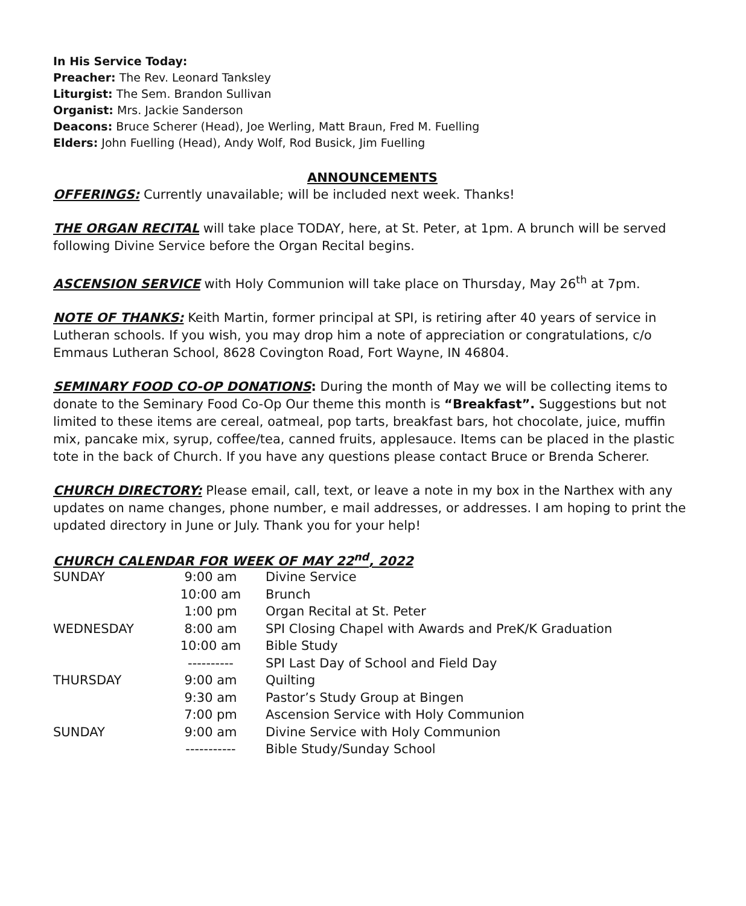In His Service Today:
Preacher: The Rev. Leonard Tanksley
Liturgist: The Sem. Brandon Sullivan
Organist: Mrs. Jackie Sanderson
Deacons: Bruce Scherer (Head), Joe Werling, Matt Braun, Fred M. Fuelling
Elders: John Fuelling (Head), Andy Wolf, Rod Busick, Jim Fuelling
ANNOUNCEMENTS
OFFERINGS: Currently unavailable; will be included next week. Thanks!
THE ORGAN RECITAL will take place TODAY, here, at St. Peter, at 1pm. A brunch will be served following Divine Service before the Organ Recital begins.
ASCENSION SERVICE with Holy Communion will take place on Thursday, May 26<sup>th</sup> at 7pm.
NOTE OF THANKS: Keith Martin, former principal at SPI, is retiring after 40 years of service in Lutheran schools. If you wish, you may drop him a note of appreciation or congratulations, c/o Emmaus Lutheran School, 8628 Covington Road, Fort Wayne, IN 46804.
SEMINARY FOOD CO-OP DONATIONS: During the month of May we will be collecting items to donate to the Seminary Food Co-Op Our theme this month is “Breakfast”. Suggestions but not limited to these items are cereal, oatmeal, pop tarts, breakfast bars, hot chocolate, juice, muffin mix, pancake mix, syrup, coffee/tea, canned fruits, applesauce. Items can be placed in the plastic tote in the back of Church. If you have any questions please contact Bruce or Brenda Scherer.
CHURCH DIRECTORY: Please email, call, text, or leave a note in my box in the Narthex with any updates on name changes, phone number, e mail addresses, or addresses. I am hoping to print the updated directory in June or July. Thank you for your help!
CHURCH CALENDAR FOR WEEK OF MAY 22<sup>nd</sup>, 2022
| SUNDAY | 9:00 am | Divine Service |
| | 10:00 am | Brunch |
| | 1:00 pm | Organ Recital at St. Peter |
| WEDNESDAY | 8:00 am | SPI Closing Chapel with Awards and PreK/K Graduation |
| | 10:00 am | Bible Study |
| | ---------- | SPI Last Day of School and Field Day |
| THURSDAY | 9:00 am | Quilting |
| | 9:30 am | Pastor’s Study Group at Bingen |
| | 7:00 pm | Ascension Service with Holy Communion |
| SUNDAY | 9:00 am | Divine Service with Holy Communion |
| | ----------- | Bible Study/Sunday School |